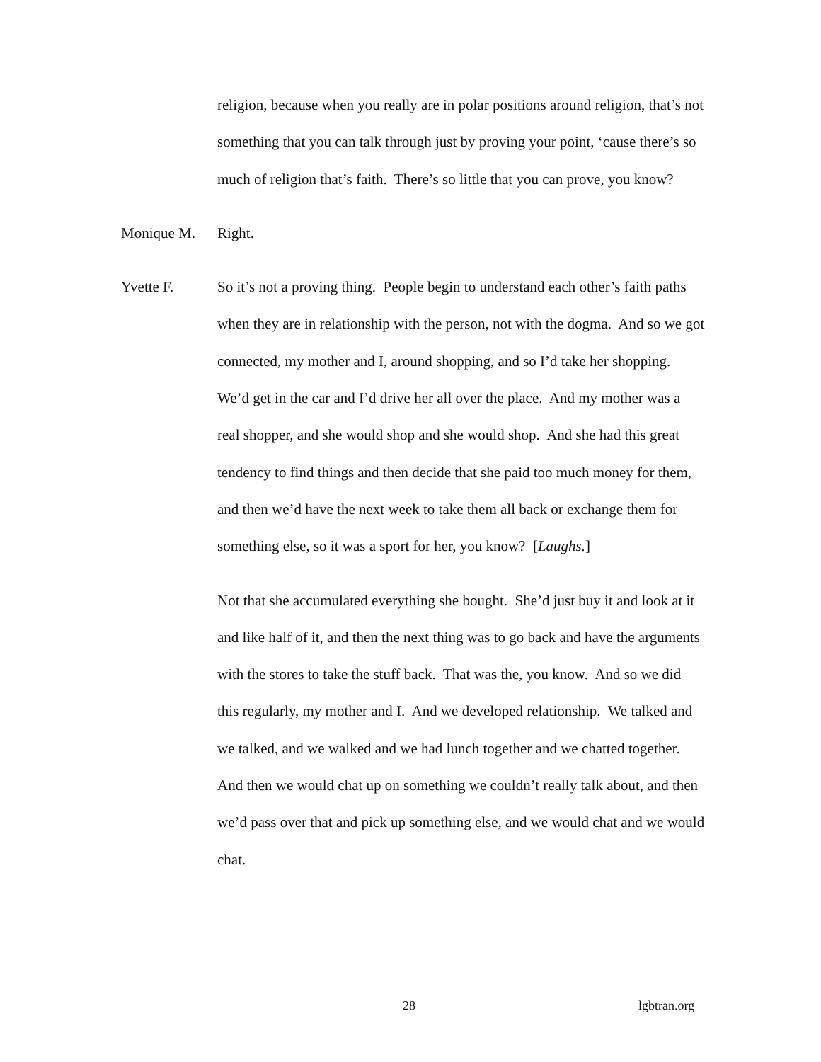religion, because when you really are in polar positions around religion, that’s not something that you can talk through just by proving your point, ‘cause there’s so much of religion that’s faith. There’s so little that you can prove, you know?
Monique M.
Right.
Yvette F.
So it’s not a proving thing. People begin to understand each other’s faith paths when they are in relationship with the person, not with the dogma. And so we got connected, my mother and I, around shopping, and so I’d take her shopping. We’d get in the car and I’d drive her all over the place. And my mother was a real shopper, and she would shop and she would shop. And she had this great tendency to find things and then decide that she paid too much money for them, and then we’d have the next week to take them all back or exchange them for something else, so it was a sport for her, you know? [Laughs.]
Not that she accumulated everything she bought. She’d just buy it and look at it and like half of it, and then the next thing was to go back and have the arguments with the stores to take the stuff back. That was the, you know. And so we did this regularly, my mother and I. And we developed relationship. We talked and we talked, and we walked and we had lunch together and we chatted together. And then we would chat up on something we couldn’t really talk about, and then we’d pass over that and pick up something else, and we would chat and we would chat.
28 lgbtran.org